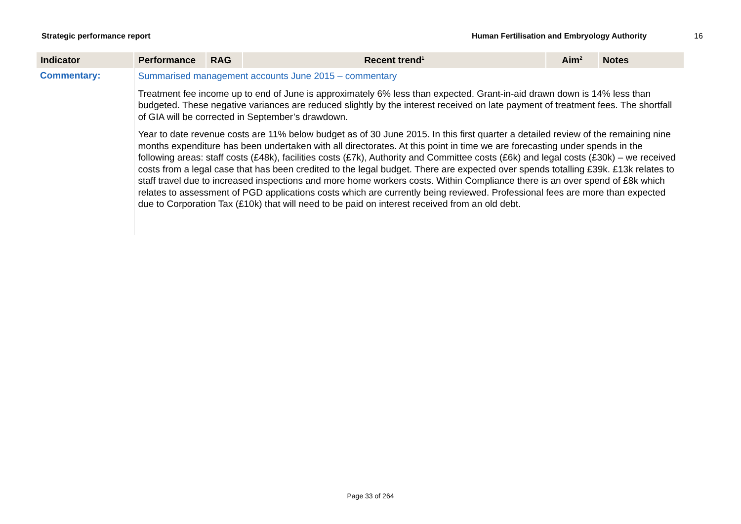Strategic performance report Human Fertilisation and Embryology Authority 16
| Indicator | Performance | RAG | Recent trend<sup>1</sup> | Aim<sup>2</sup> | Notes |
| --- | --- | --- | --- | --- | --- |
| Commentary: | Summarised management accounts June 2015 – commentary Treatment fee income up to end of June is approximately 6% less than expected. Grant-in-aid drawn down is 14% less than budgeted. These negative variances are reduced slightly by the interest received on late payment of treatment fees. The shortfall of GIA will be corrected in September’s drawdown. Year to date revenue costs are 11% below budget as of 30 June 2015. In this first quarter a detailed review of the remaining nine months expenditure has been undertaken with all directorates. At this point in time we are forecasting under spends in the following areas: staff costs (£48k), facilities costs (£7k), Authority and Committee costs (£6k) and legal costs (£30k) – we received costs from a legal case that has been credited to the legal budget. There are expected over spends totalling £39k. £13k relates to staff travel due to increased inspections and more home workers costs. Within Compliance there is an over spend of £8k which relates to assessment of PGD applications costs which are currently being reviewed. Professional fees are more than expected due to Corporation Tax (£10k) that will need to be paid on interest received from an old debt. | | | | |
Page 33 of 264